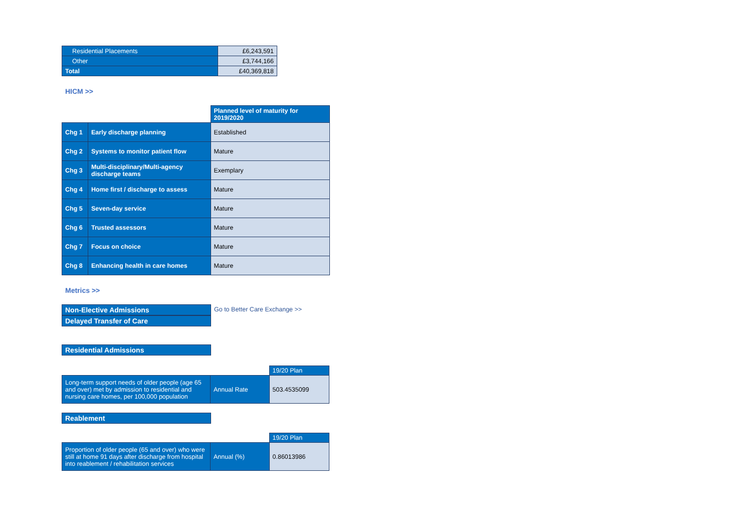| Residential Placements | £6,243,591 |
| Other | £3,744,166 |
| Total | £40,369,818 |
HICM >>
| | | Planned level of maturity for 2019/2020 |
| Chg 1 | Early discharge planning | Established |
| Chg 2 | Systems to monitor patient flow | Mature |
| Chg 3 | Multi-disciplinary/Multi-agency discharge teams | Exemplary |
| Chg 4 | Home first / discharge to assess | Mature |
| Chg 5 | Seven-day service | Mature |
| Chg 6 | Trusted assessors | Mature |
| Chg 7 | Focus on choice | Mature |
| Chg 8 | Enhancing health in care homes | Mature |
Metrics >>
Non-Elective Admissions Go to Better Care Exchange >>
Delayed Transfer of Care
Residential Admissions
| | | 19/20 Plan |
| Long-term support needs of older people (age 65 and over) met by admission to residential and nursing care homes, per 100,000 population | Annual Rate | 503.4535099 |
Reablement
| | | 19/20 Plan |
| Proportion of older people (65 and over) who were still at home 91 days after discharge from hospital into reablement / rehabilitation services | Annual (%) | 0.86013986 |